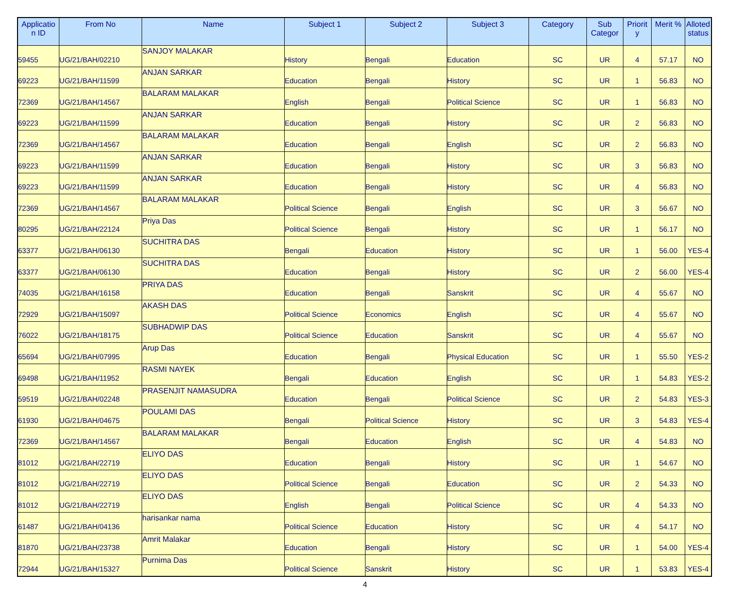| Applicatio n ID | From No | Name | Subject 1 | Subject 2 | Subject 3 | Category | Sub Categor | Priorit y | Merit % | Alloted status |
| --- | --- | --- | --- | --- | --- | --- | --- | --- | --- | --- |
| 59455 | UG/21/BAH/02210 | SANJOY MALAKAR | History | Bengali | Education | SC | UR | 4 | 57.17 | NO |
| 69223 | UG/21/BAH/11599 | ANJAN SARKAR | Education | Bengali | History | SC | UR | 1 | 56.83 | NO |
| 72369 | UG/21/BAH/14567 | BALARAM MALAKAR | English | Bengali | Political Science | SC | UR | 1 | 56.83 | NO |
| 69223 | UG/21/BAH/11599 | ANJAN SARKAR | Education | Bengali | History | SC | UR | 2 | 56.83 | NO |
| 72369 | UG/21/BAH/14567 | BALARAM MALAKAR | Education | Bengali | English | SC | UR | 2 | 56.83 | NO |
| 69223 | UG/21/BAH/11599 | ANJAN SARKAR | Education | Bengali | History | SC | UR | 3 | 56.83 | NO |
| 69223 | UG/21/BAH/11599 | ANJAN SARKAR | Education | Bengali | History | SC | UR | 4 | 56.83 | NO |
| 72369 | UG/21/BAH/14567 | BALARAM MALAKAR | Political Science | Bengali | English | SC | UR | 3 | 56.67 | NO |
| 80295 | UG/21/BAH/22124 | Priya Das | Political Science | Bengali | History | SC | UR | 1 | 56.17 | NO |
| 63377 | UG/21/BAH/06130 | SUCHITRA DAS | Bengali | Education | History | SC | UR | 1 | 56.00 | YES-4 |
| 63377 | UG/21/BAH/06130 | SUCHITRA DAS | Education | Bengali | History | SC | UR | 2 | 56.00 | YES-4 |
| 74035 | UG/21/BAH/16158 | PRIYA DAS | Education | Bengali | Sanskrit | SC | UR | 4 | 55.67 | NO |
| 72929 | UG/21/BAH/15097 | AKASH DAS | Political Science | Economics | English | SC | UR | 4 | 55.67 | NO |
| 76022 | UG/21/BAH/18175 | SUBHADWIP DAS | Political Science | Education | Sanskrit | SC | UR | 4 | 55.67 | NO |
| 65694 | UG/21/BAH/07995 | Arup Das | Education | Bengali | Physical Education | SC | UR | 1 | 55.50 | YES-2 |
| 69498 | UG/21/BAH/11952 | RASMI NAYEK | Bengali | Education | English | SC | UR | 1 | 54.83 | YES-2 |
| 59519 | UG/21/BAH/02248 | PRASENJIT NAMASUDRA | Education | Bengali | Political Science | SC | UR | 2 | 54.83 | YES-3 |
| 61930 | UG/21/BAH/04675 | POULAMI DAS | Bengali | Political Science | History | SC | UR | 3 | 54.83 | YES-4 |
| 72369 | UG/21/BAH/14567 | BALARAM MALAKAR | Bengali | Education | English | SC | UR | 4 | 54.83 | NO |
| 81012 | UG/21/BAH/22719 | ELIYO DAS | Education | Bengali | History | SC | UR | 1 | 54.67 | NO |
| 81012 | UG/21/BAH/22719 | ELIYO DAS | Political Science | Bengali | Education | SC | UR | 2 | 54.33 | NO |
| 81012 | UG/21/BAH/22719 | ELIYO DAS | English | Bengali | Political Science | SC | UR | 4 | 54.33 | NO |
| 61487 | UG/21/BAH/04136 | harisankar nama | Political Science | Education | History | SC | UR | 4 | 54.17 | NO |
| 81870 | UG/21/BAH/23738 | Amrit Malakar | Education | Bengali | History | SC | UR | 1 | 54.00 | YES-4 |
| 72944 | UG/21/BAH/15327 | Purnima Das | Political Science | Sanskrit | History | SC | UR | 1 | 53.83 | YES-4 |
4